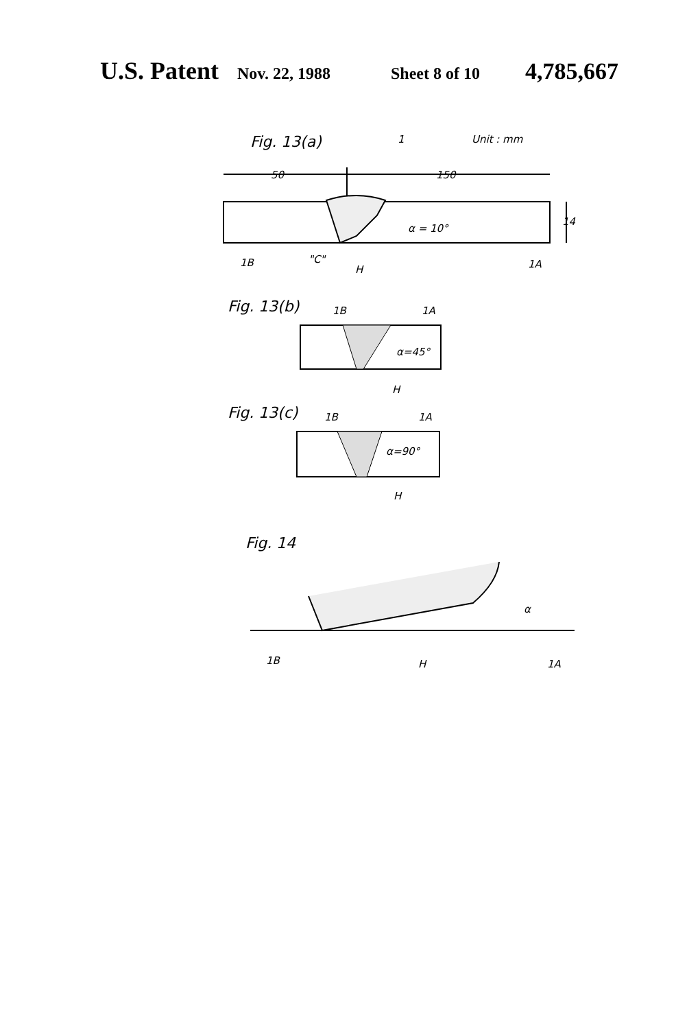U.S. Patent
Nov. 22, 1988 Sheet 8 of 10
4,785,667
Fig. 13(a) Unit : mm
50 150
14
α = 10°
1B "C"
H 1A
1
Fig. 13(b) 1B 1A
α=45°
H
Fig. 13(c) 1B 1A
α=90°
H
Fig. 14
α
1B H 1A